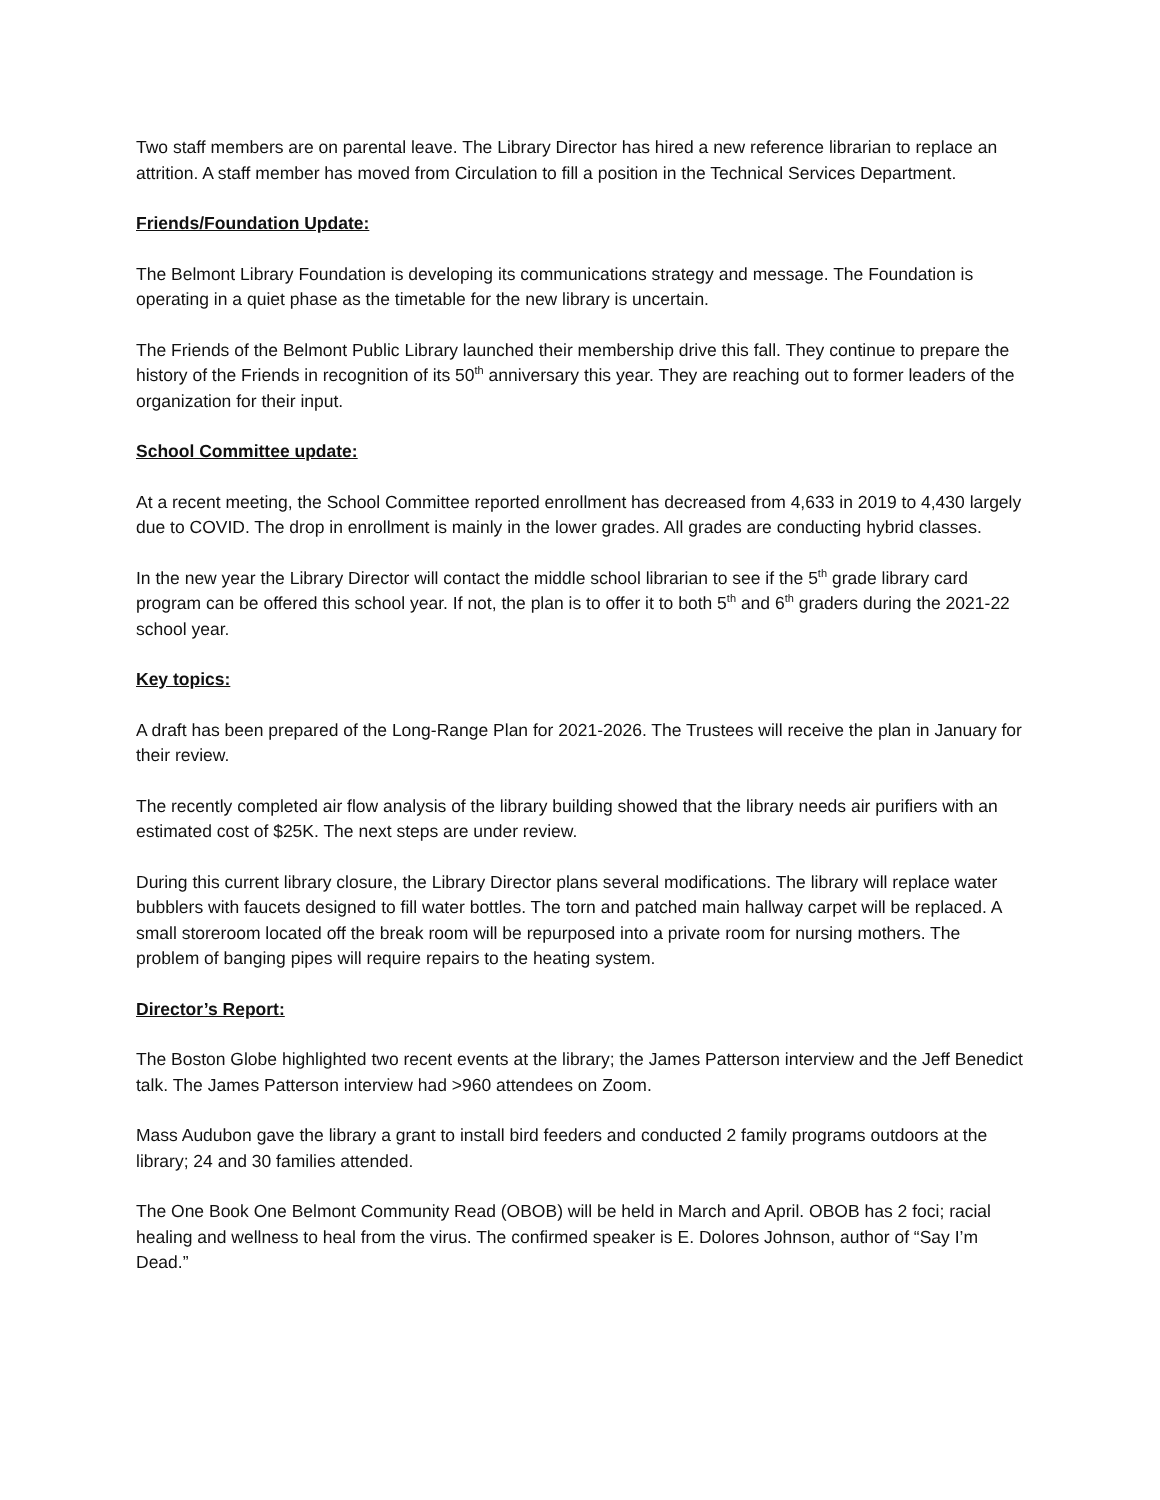Two staff members are on parental leave. The Library Director has hired a new reference librarian to replace an attrition. A staff member has moved from Circulation to fill a position in the Technical Services Department.
Friends/Foundation Update:
The Belmont Library Foundation is developing its communications strategy and message. The Foundation is operating in a quiet phase as the timetable for the new library is uncertain.
The Friends of the Belmont Public Library launched their membership drive this fall. They continue to prepare the history of the Friends in recognition of its 50<sup>th</sup> anniversary this year. They are reaching out to former leaders of the organization for their input.
School Committee update:
At a recent meeting, the School Committee reported enrollment has decreased from 4,633 in 2019 to 4,430 largely due to COVID. The drop in enrollment is mainly in the lower grades. All grades are conducting hybrid classes.
In the new year the Library Director will contact the middle school librarian to see if the 5<sup>th</sup> grade library card program can be offered this school year. If not, the plan is to offer it to both 5<sup>th</sup> and 6<sup>th</sup> graders during the 2021-22 school year.
Key topics:
A draft has been prepared of the Long-Range Plan for 2021-2026. The Trustees will receive the plan in January for their review.
The recently completed air flow analysis of the library building showed that the library needs air purifiers with an estimated cost of $25K. The next steps are under review.
During this current library closure, the Library Director plans several modifications. The library will replace water bubblers with faucets designed to fill water bottles. The torn and patched main hallway carpet will be replaced. A small storeroom located off the break room will be repurposed into a private room for nursing mothers. The problem of banging pipes will require repairs to the heating system.
Director’s Report:
The Boston Globe highlighted two recent events at the library; the James Patterson interview and the Jeff Benedict talk. The James Patterson interview had >960 attendees on Zoom.
Mass Audubon gave the library a grant to install bird feeders and conducted 2 family programs outdoors at the library; 24 and 30 families attended.
The One Book One Belmont Community Read (OBOB) will be held in March and April. OBOB has 2 foci; racial healing and wellness to heal from the virus. The confirmed speaker is E. Dolores Johnson, author of “Say I’m Dead.”